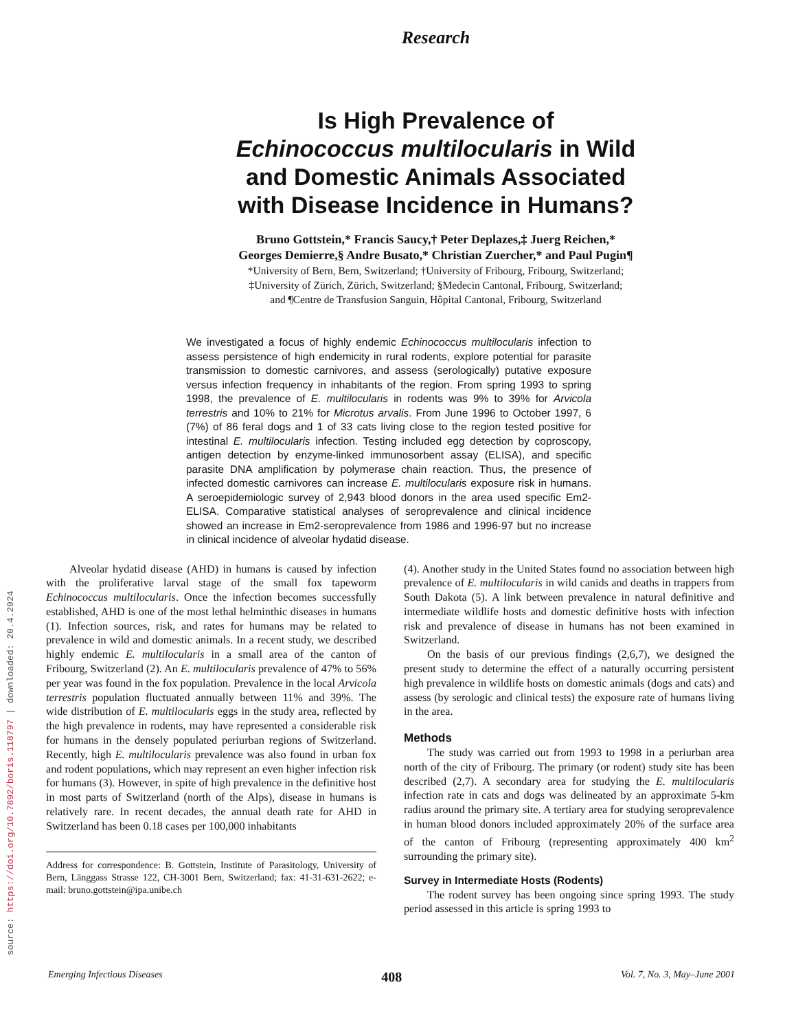source: https://doi.org/10.7892/boris.118797 | downloaded: 20.4.2024
Research
Is High Prevalence of
Echinococcus multilocularis in Wild
and Domestic Animals Associated
with Disease Incidence in Humans?
Bruno Gottstein,* Francis Saucy,† Peter Deplazes,‡ Juerg Reichen,*
Georges Demierre,§ Andre Busato,* Christian Zuercher,* and Paul Pugin¶
*University of Bern, Bern, Switzerland; †University of Fribourg, Fribourg, Switzerland;
‡University of Zürich, Zürich, Switzerland; §Medecin Cantonal, Fribourg, Switzerland;
and ¶Centre de Transfusion Sanguin, Hôpital Cantonal, Fribourg, Switzerland
We investigated a focus of highly endemic Echinococcus multilocularis infection to assess persistence of high endemicity in rural rodents, explore potential for parasite transmission to domestic carnivores, and assess (serologically) putative exposure versus infection frequency in inhabitants of the region. From spring 1993 to spring 1998, the prevalence of E. multilocularis in rodents was 9% to 39% for Arvicola terrestris and 10% to 21% for Microtus arvalis. From June 1996 to October 1997, 6 (7%) of 86 feral dogs and 1 of 33 cats living close to the region tested positive for intestinal E. multilocularis infection. Testing included egg detection by coproscopy, antigen detection by enzyme-linked immunosorbent assay (ELISA), and specific parasite DNA amplification by polymerase chain reaction. Thus, the presence of infected domestic carnivores can increase E. multilocularis exposure risk in humans. A seroepidemiologic survey of 2,943 blood donors in the area used specific Em2-ELISA. Comparative statistical analyses of seroprevalence and clinical incidence showed an increase in Em2-seroprevalence from 1986 and 1996-97 but no increase in clinical incidence of alveolar hydatid disease.
Alveolar hydatid disease (AHD) in humans is caused by infection with the proliferative larval stage of the small fox tapeworm Echinococcus multilocularis. Once the infection becomes successfully established, AHD is one of the most lethal helminthic diseases in humans (1). Infection sources, risk, and rates for humans may be related to prevalence in wild and domestic animals. In a recent study, we described highly endemic E. multilocularis in a small area of the canton of Fribourg, Switzerland (2). An E. multilocularis prevalence of 47% to 56% per year was found in the fox population. Prevalence in the local Arvicola terrestris population fluctuated annually between 11% and 39%. The wide distribution of E. multilocularis eggs in the study area, reflected by the high prevalence in rodents, may have represented a considerable risk for humans in the densely populated periurban regions of Switzerland. Recently, high E. multilocularis prevalence was also found in urban fox and rodent populations, which may represent an even higher infection risk for humans (3). However, in spite of high prevalence in the definitive host in most parts of Switzerland (north of the Alps), disease in humans is relatively rare. In recent decades, the annual death rate for AHD in Switzerland has been 0.18 cases per 100,000 inhabitants
Address for correspondence: B. Gottstein, Institute of Parasitology, University of Bern, Länggass Strasse 122, CH-3001 Bern, Switzerland; fax: 41-31-631-2622; e-mail: bruno.gottstein@ipa.unibe.ch
(4). Another study in the United States found no association between high prevalence of E. multilocularis in wild canids and deaths in trappers from South Dakota (5). A link between prevalence in natural definitive and intermediate wildlife hosts and domestic definitive hosts with infection risk and prevalence of disease in humans has not been examined in Switzerland.
On the basis of our previous findings (2,6,7), we designed the present study to determine the effect of a naturally occurring persistent high prevalence in wildlife hosts on domestic animals (dogs and cats) and assess (by serologic and clinical tests) the exposure rate of humans living in the area.
Methods
The study was carried out from 1993 to 1998 in a periurban area north of the city of Fribourg. The primary (or rodent) study site has been described (2,7). A secondary area for studying the E. multilocularis infection rate in cats and dogs was delineated by an approximate 5-km radius around the primary site. A tertiary area for studying seroprevalence in human blood donors included approximately 20% of the surface area of the canton of Fribourg (representing approximately 400 km<sup>2</sup> surrounding the primary site).
Survey in Intermediate Hosts (Rodents)
The rodent survey has been ongoing since spring 1993. The study period assessed in this article is spring 1993 to
Emerging Infectious Diseases 408 Vol. 7, No. 3, May–June 2001